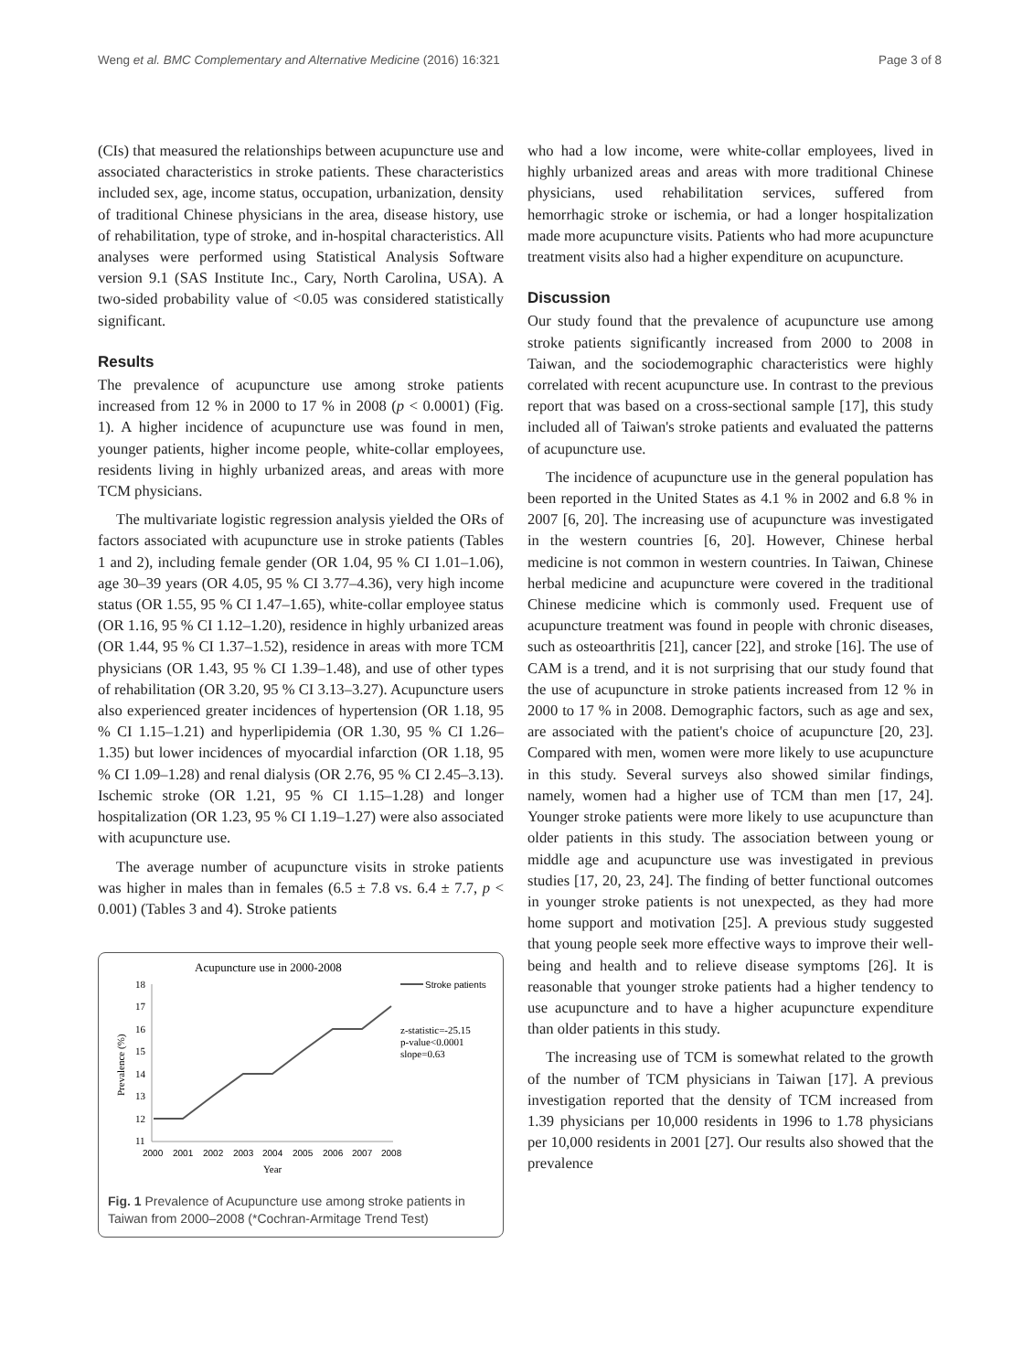Weng et al. BMC Complementary and Alternative Medicine (2016) 16:321 Page 3 of 8
(CIs) that measured the relationships between acupuncture use and associated characteristics in stroke patients. These characteristics included sex, age, income status, occupation, urbanization, density of traditional Chinese physicians in the area, disease history, use of rehabilitation, type of stroke, and in-hospital characteristics. All analyses were performed using Statistical Analysis Software version 9.1 (SAS Institute Inc., Cary, North Carolina, USA). A two-sided probability value of <0.05 was considered statistically significant.
Results
The prevalence of acupuncture use among stroke patients increased from 12 % in 2000 to 17 % in 2008 (p < 0.0001) (Fig. 1). A higher incidence of acupuncture use was found in men, younger patients, higher income people, white-collar employees, residents living in highly urbanized areas, and areas with more TCM physicians.
The multivariate logistic regression analysis yielded the ORs of factors associated with acupuncture use in stroke patients (Tables 1 and 2), including female gender (OR 1.04, 95 % CI 1.01–1.06), age 30–39 years (OR 4.05, 95 % CI 3.77–4.36), very high income status (OR 1.55, 95 % CI 1.47–1.65), white-collar employee status (OR 1.16, 95 % CI 1.12–1.20), residence in highly urbanized areas (OR 1.44, 95 % CI 1.37–1.52), residence in areas with more TCM physicians (OR 1.43, 95 % CI 1.39–1.48), and use of other types of rehabilitation (OR 3.20, 95 % CI 3.13–3.27). Acupuncture users also experienced greater incidences of hypertension (OR 1.18, 95 % CI 1.15–1.21) and hyperlipidemia (OR 1.30, 95 % CI 1.26–1.35) but lower incidences of myocardial infarction (OR 1.18, 95 % CI 1.09–1.28) and renal dialysis (OR 2.76, 95 % CI 2.45–3.13). Ischemic stroke (OR 1.21, 95 % CI 1.15–1.28) and longer hospitalization (OR 1.23, 95 % CI 1.19–1.27) were also associated with acupuncture use.
The average number of acupuncture visits in stroke patients was higher in males than in females (6.5 ± 7.8 vs. 6.4 ± 7.7, p < 0.001) (Tables 3 and 4). Stroke patients
Acupuncture use in 2000-2008
Stroke patients
18
17
16
15
14
13
12
11
Prevalence (%)
z-statistic=-25.15
p-value<0.0001
slope=0.63
2000
2001
2002
2003
2004
2005
2006
2007
2008
Year
Fig. 1 Prevalence of Acupuncture use among stroke patients in Taiwan from 2000–2008 (*Cochran-Armitage Trend Test)
who had a low income, were white-collar employees, lived in highly urbanized areas and areas with more traditional Chinese physicians, used rehabilitation services, suffered from hemorrhagic stroke or ischemia, or had a longer hospitalization made more acupuncture visits. Patients who had more acupuncture treatment visits also had a higher expenditure on acupuncture.
Discussion
Our study found that the prevalence of acupuncture use among stroke patients significantly increased from 2000 to 2008 in Taiwan, and the sociodemographic characteristics were highly correlated with recent acupuncture use. In contrast to the previous report that was based on a cross-sectional sample [17], this study included all of Taiwan's stroke patients and evaluated the patterns of acupuncture use.
The incidence of acupuncture use in the general population has been reported in the United States as 4.1 % in 2002 and 6.8 % in 2007 [6, 20]. The increasing use of acupuncture was investigated in the western countries [6, 20]. However, Chinese herbal medicine is not common in western countries. In Taiwan, Chinese herbal medicine and acupuncture were covered in the traditional Chinese medicine which is commonly used. Frequent use of acupuncture treatment was found in people with chronic diseases, such as osteoarthritis [21], cancer [22], and stroke [16]. The use of CAM is a trend, and it is not surprising that our study found that the use of acupuncture in stroke patients increased from 12 % in 2000 to 17 % in 2008. Demographic factors, such as age and sex, are associated with the patient's choice of acupuncture [20, 23]. Compared with men, women were more likely to use acupuncture in this study. Several surveys also showed similar findings, namely, women had a higher use of TCM than men [17, 24]. Younger stroke patients were more likely to use acupuncture than older patients in this study. The association between young or middle age and acupuncture use was investigated in previous studies [17, 20, 23, 24]. The finding of better functional outcomes in younger stroke patients is not unexpected, as they had more home support and motivation [25]. A previous study suggested that young people seek more effective ways to improve their well-being and health and to relieve disease symptoms [26]. It is reasonable that younger stroke patients had a higher tendency to use acupuncture and to have a higher acupuncture expenditure than older patients in this study.
The increasing use of TCM is somewhat related to the growth of the number of TCM physicians in Taiwan [17]. A previous investigation reported that the density of TCM increased from 1.39 physicians per 10,000 residents in 1996 to 1.78 physicians per 10,000 residents in 2001 [27]. Our results also showed that the prevalence